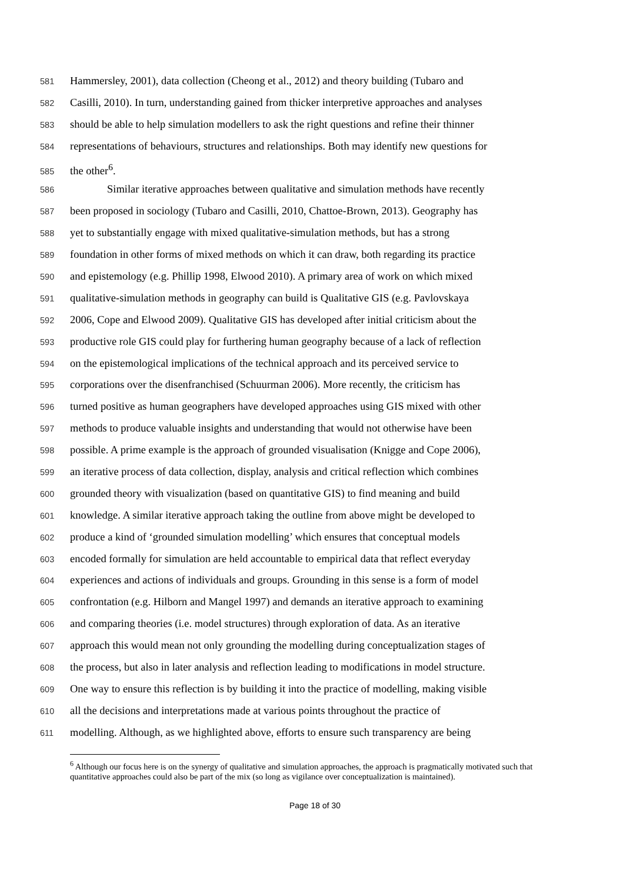581 Hammersley, 2001), data collection (Cheong et al., 2012) and theory building (Tubaro and
582 Casilli, 2010). In turn, understanding gained from thicker interpretive approaches and analyses
583 should be able to help simulation modellers to ask the right questions and refine their thinner
584 representations of behaviours, structures and relationships. Both may identify new questions for
585 the other<sup>6</sup>.
586 Similar iterative approaches between qualitative and simulation methods have recently
587 been proposed in sociology (Tubaro and Casilli, 2010, Chattoe-Brown, 2013). Geography has
588 yet to substantially engage with mixed qualitative-simulation methods, but has a strong
589 foundation in other forms of mixed methods on which it can draw, both regarding its practice
590 and epistemology (e.g. Phillip 1998, Elwood 2010). A primary area of work on which mixed
591 qualitative-simulation methods in geography can build is Qualitative GIS (e.g. Pavlovskaya
592 2006, Cope and Elwood 2009). Qualitative GIS has developed after initial criticism about the
593 productive role GIS could play for furthering human geography because of a lack of reflection
594 on the epistemological implications of the technical approach and its perceived service to
595 corporations over the disenfranchised (Schuurman 2006). More recently, the criticism has
596 turned positive as human geographers have developed approaches using GIS mixed with other
597 methods to produce valuable insights and understanding that would not otherwise have been
598 possible. A prime example is the approach of grounded visualisation (Knigge and Cope 2006),
599 an iterative process of data collection, display, analysis and critical reflection which combines
600 grounded theory with visualization (based on quantitative GIS) to find meaning and build
601 knowledge. A similar iterative approach taking the outline from above might be developed to
602 produce a kind of ‘grounded simulation modelling’ which ensures that conceptual models
603 encoded formally for simulation are held accountable to empirical data that reflect everyday
604 experiences and actions of individuals and groups. Grounding in this sense is a form of model
605 confrontation (e.g. Hilborn and Mangel 1997) and demands an iterative approach to examining
606 and comparing theories (i.e. model structures) through exploration of data. As an iterative
607 approach this would mean not only grounding the modelling during conceptualization stages of
608 the process, but also in later analysis and reflection leading to modifications in model structure.
609 One way to ensure this reflection is by building it into the practice of modelling, making visible
610 all the decisions and interpretations made at various points throughout the practice of
611 modelling. Although, as we highlighted above, efforts to ensure such transparency are being
<sup>6</sup> Although our focus here is on the synergy of qualitative and simulation approaches, the approach is pragmatically motivated such that quantitative approaches could also be part of the mix (so long as vigilance over conceptualization is maintained).
Page 18 of 30